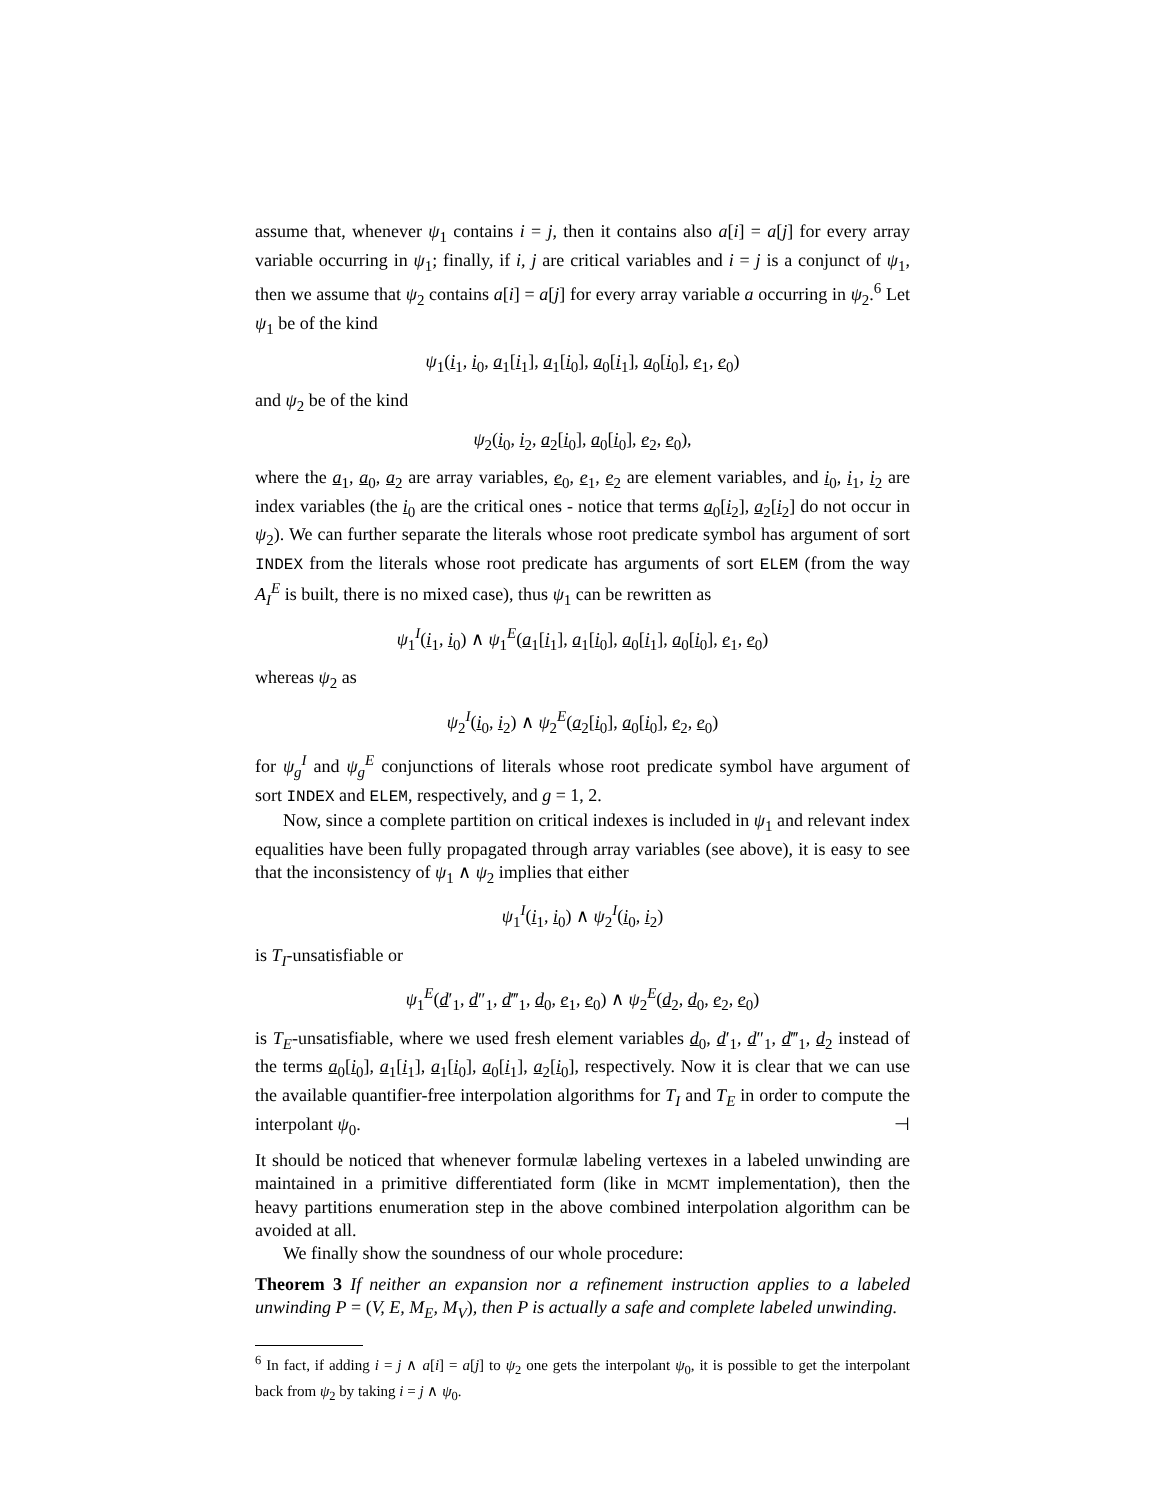assume that, whenever ψ<sub>1</sub> contains i = j, then it contains also a[i] = a[j] for every array variable occurring in ψ<sub>1</sub>; finally, if i, j are critical variables and i = j is a conjunct of ψ<sub>1</sub>, then we assume that ψ<sub>2</sub> contains a[i] = a[j] for every array variable a occurring in ψ<sub>2</sub>.<sup>6</sup> Let ψ<sub>1</sub> be of the kind
ψ<sub>1</sub>(i<sub>1</sub>, i<sub>0</sub>, a<sub>1</sub>[i<sub>1</sub>], a<sub>1</sub>[i<sub>0</sub>], a<sub>0</sub>[i<sub>1</sub>], a<sub>0</sub>[i<sub>0</sub>], e<sub>1</sub>, e<sub>0</sub>)
and ψ<sub>2</sub> be of the kind
ψ<sub>2</sub>(i<sub>0</sub>, i<sub>2</sub>, a<sub>2</sub>[i<sub>0</sub>], a<sub>0</sub>[i<sub>0</sub>], e<sub>2</sub>, e<sub>0</sub>),
where the a<sub>1</sub>, a<sub>0</sub>, a<sub>2</sub> are array variables, e<sub>0</sub>, e<sub>1</sub>, e<sub>2</sub> are element variables, and i<sub>0</sub>, i<sub>1</sub>, i<sub>2</sub> are index variables (the i<sub>0</sub> are the critical ones - notice that terms a<sub>0</sub>[i<sub>2</sub>], a<sub>2</sub>[i<sub>2</sub>] do not occur in ψ<sub>2</sub>). We can further separate the literals whose root predicate symbol has argument of sort INDEX from the literals whose root predicate has arguments of sort ELEM (from the way A<sub>I</sub><sup>E</sup> is built, there is no mixed case), thus ψ<sub>1</sub> can be rewritten as
ψ<sub>1</sub><sup>I</sup>(i<sub>1</sub>, i<sub>0</sub>) ∧ ψ<sub>1</sub><sup>E</sup>(a<sub>1</sub>[i<sub>1</sub>], a<sub>1</sub>[i<sub>0</sub>], a<sub>0</sub>[i<sub>1</sub>], a<sub>0</sub>[i<sub>0</sub>], e<sub>1</sub>, e<sub>0</sub>)
whereas ψ<sub>2</sub> as
ψ<sub>2</sub><sup>I</sup>(i<sub>0</sub>, i<sub>2</sub>) ∧ ψ<sub>2</sub><sup>E</sup>(a<sub>2</sub>[i<sub>0</sub>], a<sub>0</sub>[i<sub>0</sub>], e<sub>2</sub>, e<sub>0</sub>)
for ψ<sub>g</sub><sup>I</sup> and ψ<sub>g</sub><sup>E</sup> conjunctions of literals whose root predicate symbol have argument of sort INDEX and ELEM, respectively, and g = 1, 2.
Now, since a complete partition on critical indexes is included in ψ<sub>1</sub> and relevant index equalities have been fully propagated through array variables (see above), it is easy to see that the inconsistency of ψ<sub>1</sub> ∧ ψ<sub>2</sub> implies that either
ψ<sub>1</sub><sup>I</sup>(i<sub>1</sub>, i<sub>0</sub>) ∧ ψ<sub>2</sub><sup>I</sup>(i<sub>0</sub>, i<sub>2</sub>)
is T<sub>I</sub>-unsatisfiable or
ψ<sub>1</sub><sup>E</sup>(d′<sub>1</sub>, d″<sub>1</sub>, d‴<sub>1</sub>, d<sub>0</sub>, e<sub>1</sub>, e<sub>0</sub>) ∧ ψ<sub>2</sub><sup>E</sup>(d<sub>2</sub>, d<sub>0</sub>, e<sub>2</sub>, e<sub>0</sub>)
is T<sub>E</sub>-unsatisfiable, where we used fresh element variables d<sub>0</sub>, d′<sub>1</sub>, d″<sub>1</sub>, d‴<sub>1</sub>, d<sub>2</sub> instead of the terms a<sub>0</sub>[i<sub>0</sub>], a<sub>1</sub>[i<sub>1</sub>], a<sub>1</sub>[i<sub>0</sub>], a<sub>0</sub>[i<sub>1</sub>], a<sub>2</sub>[i<sub>0</sub>], respectively. Now it is clear that we can use the available quantifier-free interpolation algorithms for T<sub>I</sub> and T<sub>E</sub> in order to compute the interpolant ψ<sub>0</sub>. ⊣
It should be noticed that whenever formulæ labeling vertexes in a labeled unwinding are maintained in a primitive differentiated form (like in MCMT implementation), then the heavy partitions enumeration step in the above combined interpolation algorithm can be avoided at all.
We finally show the soundness of our whole procedure:
Theorem 3 If neither an expansion nor a refinement instruction applies to a labeled unwinding P = (V, E, M<sub>E</sub>, M<sub>V</sub>), then P is actually a safe and complete labeled unwinding.
<sup>6</sup> In fact, if adding i = j ∧ a[i] = a[j] to ψ<sub>2</sub> one gets the interpolant ψ<sub>0</sub>, it is possible to get the interpolant back from ψ<sub>2</sub> by taking i = j ∧ ψ<sub>0</sub>.